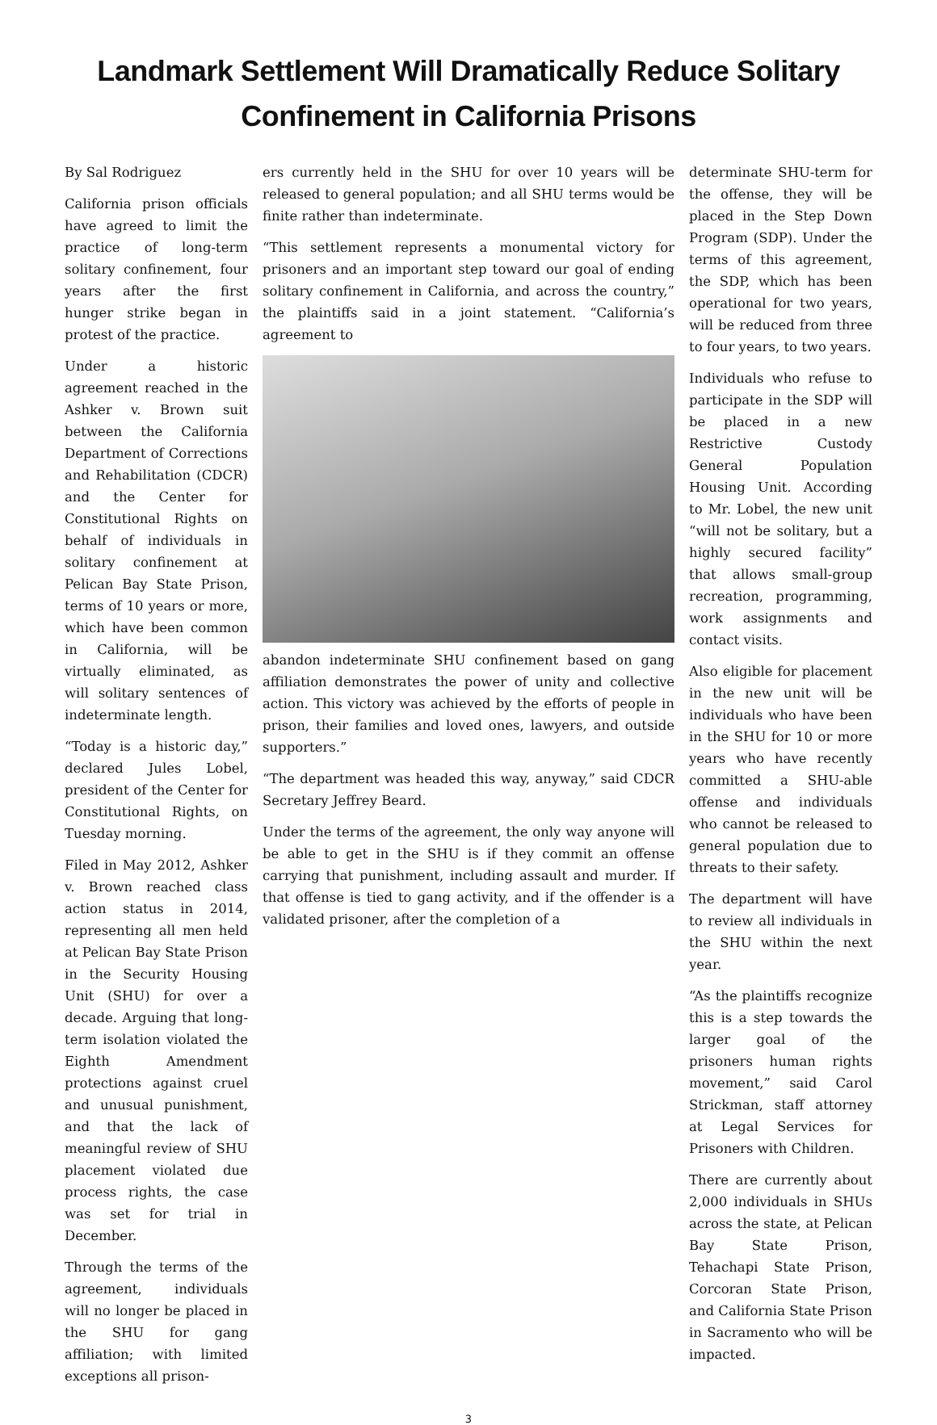Landmark Settlement Will Dramatically Reduce Solitary
Confinement in California Prisons
By Sal Rodriguez
California prison officials have agreed to limit the practice of long-term solitary confinement, four years after the first hunger strike began in protest of the practice.
Under a historic agreement reached in the Ashker v. Brown suit between the California Department of Corrections and Rehabilitation (CDCR) and the Center for Constitutional Rights on behalf of individuals in solitary confinement at Pelican Bay State Prison, terms of 10 years or more, which have been common in California, will be virtually eliminated, as will solitary sentences of indeterminate length.
“Today is a historic day,” declared Jules Lobel, president of the Center for Constitutional Rights, on Tuesday morning.
Filed in May 2012, Ashker v. Brown reached class action status in 2014, representing all men held at Pelican Bay State Prison in the Security Housing Unit (SHU) for over a decade. Arguing that long-term isolation violated the Eighth Amendment protections against cruel and unusual punishment, and that the lack of meaningful review of SHU placement violated due process rights, the case was set for trial in December.
Through the terms of the agreement, individuals will no longer be placed in the SHU for gang affiliation; with limited exceptions all prison-
ers currently held in the SHU for over 10 years will be released to general population; and all SHU terms would be finite rather than indeterminate.
“This settlement represents a monumental victory for prisoners and an important step toward our goal of ending solitary confinement in California, and across the country,” the plaintiffs said in a joint statement. “California’s agreement to
abandon indeterminate SHU confinement based on gang affiliation demonstrates the power of unity and collective action. This victory was achieved by the efforts of people in prison, their families and loved ones, lawyers, and outside supporters.”
“The department was headed this way, anyway,” said CDCR Secretary Jeffrey Beard.
Under the terms of the agreement, the only way anyone will be able to get in the SHU is if they commit an offense carrying that punishment, including assault and murder. If that offense is tied to gang activity, and if the offender is a validated prisoner, after the completion of a
determinate SHU-term for the offense, they will be placed in the Step Down Program (SDP). Under the terms of this agreement, the SDP, which has been operational for two years, will be reduced from three to four years, to two years.
Individuals who refuse to participate in the SDP will be placed in a new Restrictive Custody General Population Housing Unit. According to Mr. Lobel, the new unit “will not be solitary, but a highly secured facility” that allows small-group recreation, programming, work assignments and contact visits.
Also eligible for placement in the new unit will be individuals who have been in the SHU for 10 or more years who have recently committed a SHU-able offense and individuals who cannot be released to general population due to threats to their safety.
The department will have to review all individuals in the SHU within the next year.
“As the plaintiffs recognize this is a step towards the larger goal of the prisoners human rights movement,” said Carol Strickman, staff attorney at Legal Services for Prisoners with Children.
There are currently about 2,000 individuals in SHUs across the state, at Pelican Bay State Prison, Tehachapi State Prison, Corcoran State Prison, and California State Prison in Sacramento who will be impacted.
3